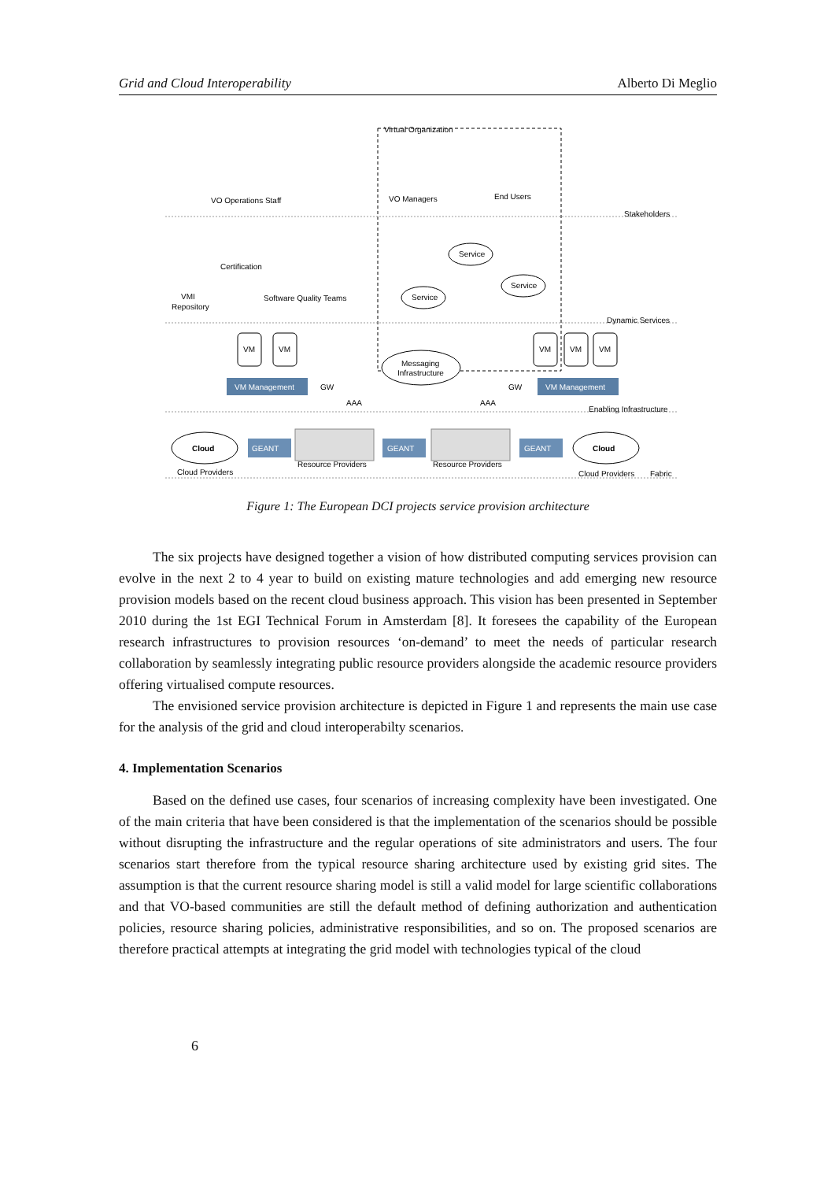Grid and Cloud Interoperability Alberto Di Meglio
Virtual Organization
VO Operations Staff
VO Managers
End Users
Stakeholders
Certification
Software Quality Teams
VMI
Repository
Dynamic Services
Service
Service
Service
VM
VM
VM
VM
VM
Messaging
Infrastructure
VM Management
VM Management
GW
GW
AAA
AAA
Enabling Infrastructure
Cloud
Cloud
GEANT
GEANT
GEANT
Resource Providers
Resource Providers
Cloud Providers
Cloud Providers
Fabric
Figure 1: The European DCI projects service provision architecture
The six projects have designed together a vision of how distributed computing services provision can evolve in the next 2 to 4 year to build on existing mature technologies and add emerging new resource provision models based on the recent cloud business approach. This vision has been presented in September 2010 during the 1st EGI Technical Forum in Amsterdam [8]. It foresees the capability of the European research infrastructures to provision resources ‘on-demand’ to meet the needs of particular research collaboration by seamlessly integrating public resource providers alongside the academic resource providers offering virtualised compute resources.
The envisioned service provision architecture is depicted in Figure 1 and represents the main use case for the analysis of the grid and cloud interoperabilty scenarios.
4. Implementation Scenarios
Based on the defined use cases, four scenarios of increasing complexity have been investigated. One of the main criteria that have been considered is that the implementation of the scenarios should be possible without disrupting the infrastructure and the regular operations of site administrators and users. The four scenarios start therefore from the typical resource sharing architecture used by existing grid sites. The assumption is that the current resource sharing model is still a valid model for large scientific collaborations and that VO-based communities are still the default method of defining authorization and authentication policies, resource sharing policies, administrative responsibilities, and so on. The proposed scenarios are therefore practical attempts at integrating the grid model with technologies typical of the cloud
6